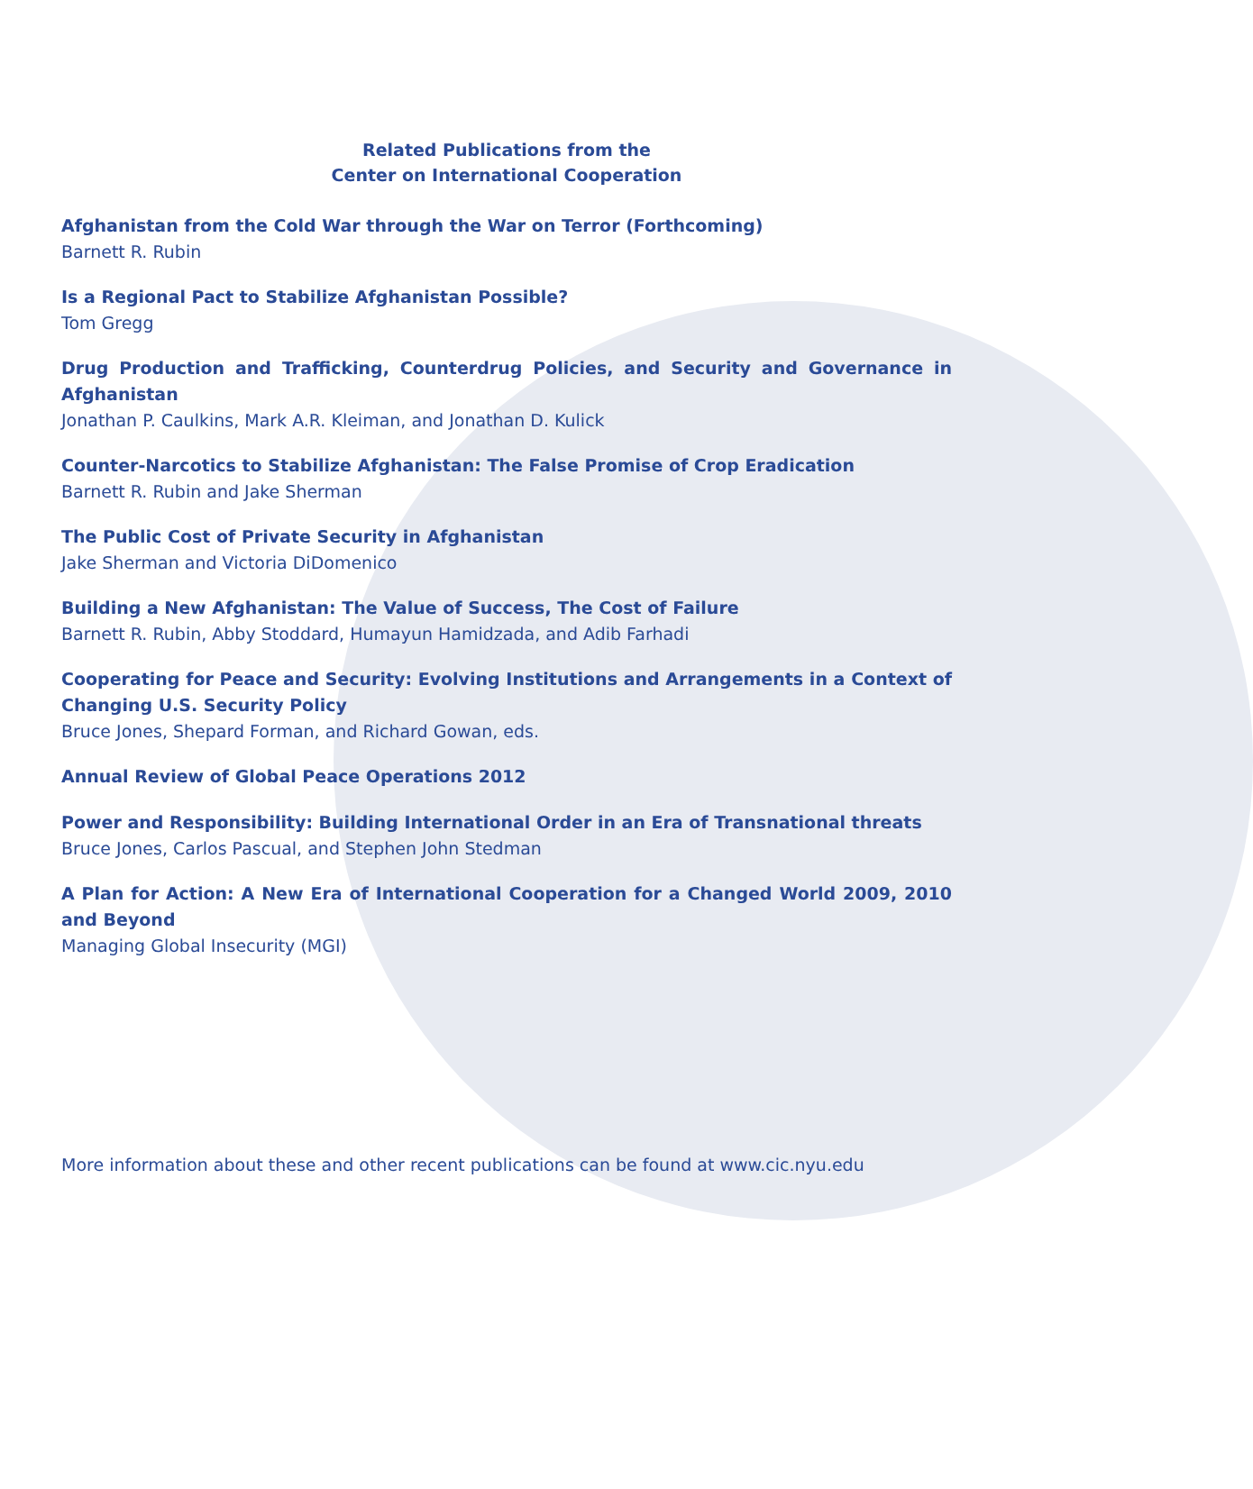Related Publications from the
Center on International Cooperation
Afghanistan from the Cold War through the War on Terror (Forthcoming)
Barnett R. Rubin
Is a Regional Pact to Stabilize Afghanistan Possible?
Tom Gregg
Drug Production and Trafficking, Counterdrug Policies, and Security and Governance in Afghanistan
Jonathan P. Caulkins, Mark A.R. Kleiman, and Jonathan D. Kulick
Counter-Narcotics to Stabilize Afghanistan: The False Promise of Crop Eradication
Barnett R. Rubin and Jake Sherman
The Public Cost of Private Security in Afghanistan
Jake Sherman and Victoria DiDomenico
Building a New Afghanistan: The Value of Success, The Cost of Failure
Barnett R. Rubin, Abby Stoddard, Humayun Hamidzada, and Adib Farhadi
Cooperating for Peace and Security: Evolving Institutions and Arrangements in a Context of Changing U.S. Security Policy
Bruce Jones, Shepard Forman, and Richard Gowan, eds.
Annual Review of Global Peace Operations 2012
Power and Responsibility: Building International Order in an Era of Transnational threats
Bruce Jones, Carlos Pascual, and Stephen John Stedman
A Plan for Action: A New Era of International Cooperation for a Changed World 2009, 2010 and Beyond
Managing Global Insecurity (MGI)
More information about these and other recent publications can be found at www.cic.nyu.edu